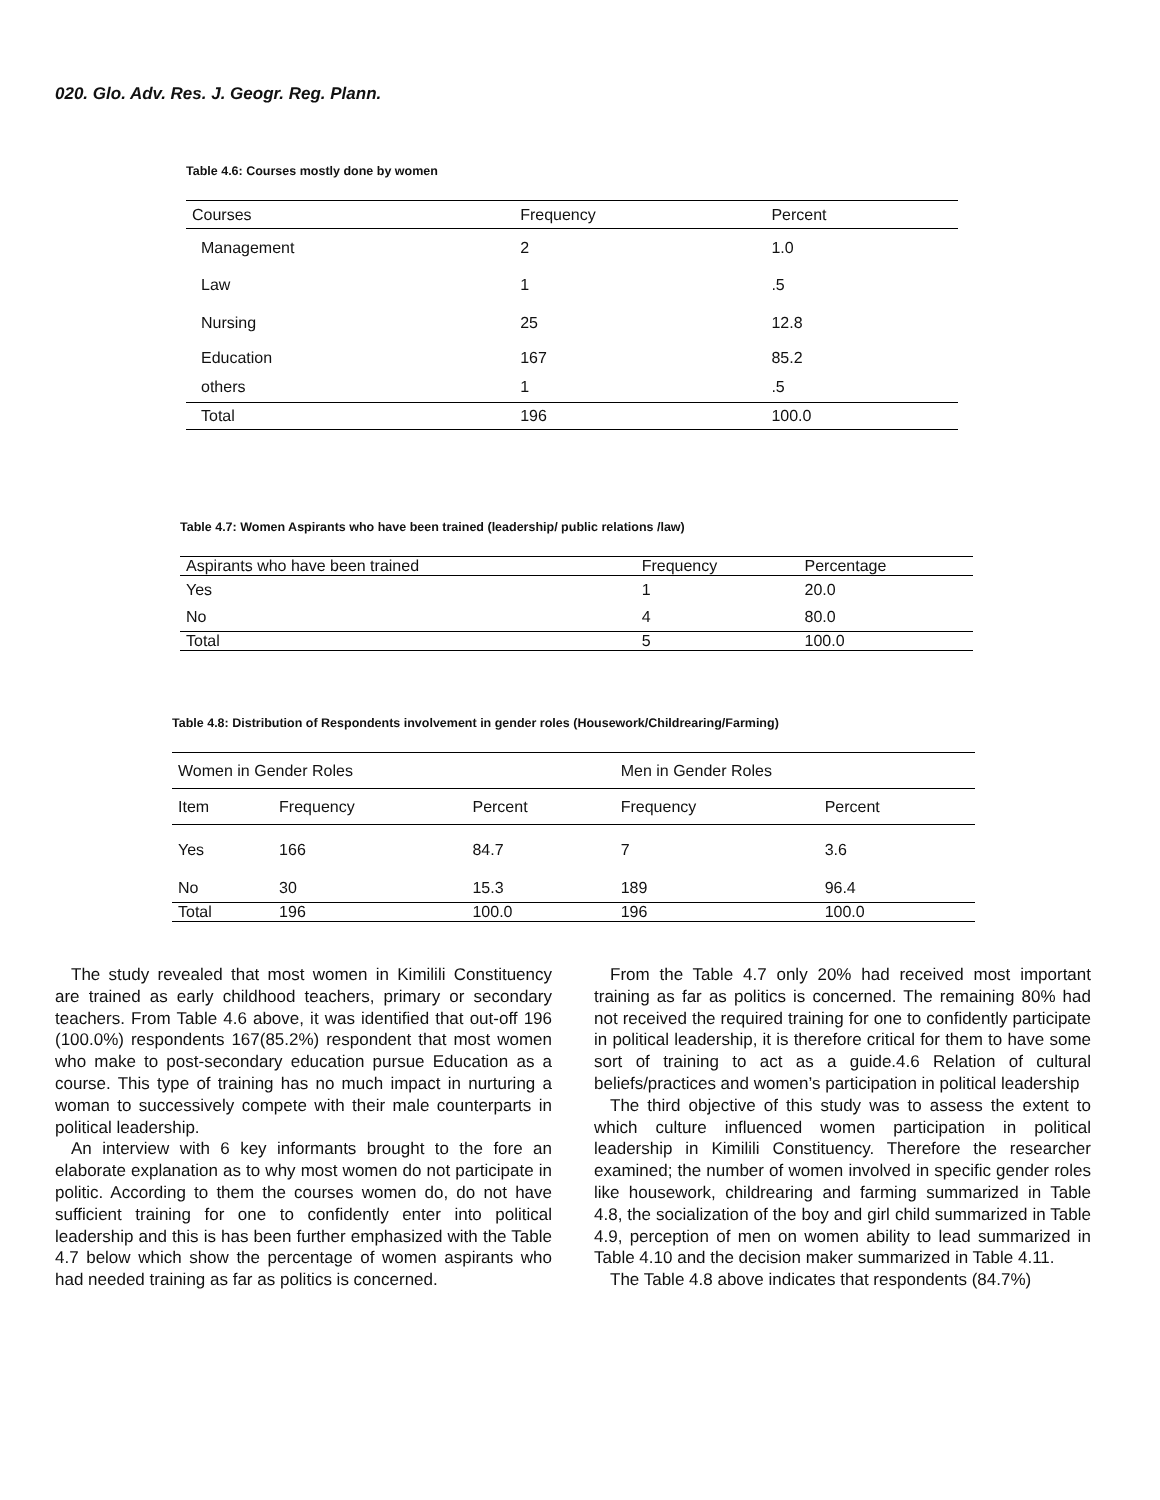020. Glo. Adv. Res. J. Geogr. Reg. Plann.
Table 4.6: Courses mostly done by women
| Courses | Frequency | Percent |
| --- | --- | --- |
| Management | 2 | 1.0 |
| Law | 1 | .5 |
| Nursing | 25 | 12.8 |
| Education | 167 | 85.2 |
| others | 1 | .5 |
| Total | 196 | 100.0 |
Table 4.7: Women Aspirants who have been trained (leadership/ public relations /law)
| Aspirants who have been trained | Frequency | Percentage |
| --- | --- | --- |
| Yes | 1 | 20.0 |
| No | 4 | 80.0 |
| Total | 5 | 100.0 |
Table 4.8: Distribution of Respondents involvement in gender roles (Housework/Childrearing/Farming)
| Women in Gender Roles | | | Men in Gender Roles | |
| --- | --- | --- | --- | --- |
| Item | Frequency | Percent | Frequency | Percent |
| Yes | 166 | 84.7 | 7 | 3.6 |
| No | 30 | 15.3 | 189 | 96.4 |
| Total | 196 | 100.0 | 196 | 100.0 |
The study revealed that most women in Kimilili Constituency are trained as early childhood teachers, primary or secondary teachers. From Table 4.6 above, it was identified that out-off 196 (100.0%) respondents 167(85.2%) respondent that most women who make to post-secondary education pursue Education as a course. This type of training has no much impact in nurturing a woman to successively compete with their male counterparts in political leadership.
An interview with 6 key informants brought to the fore an elaborate explanation as to why most women do not participate in politic. According to them the courses women do, do not have sufficient training for one to confidently enter into political leadership and this is has been further emphasized with the Table 4.7 below which show the percentage of women aspirants who had needed training as far as politics is concerned.
From the Table 4.7 only 20% had received most important training as far as politics is concerned. The remaining 80% had not received the required training for one to confidently participate in political leadership, it is therefore critical for them to have some sort of training to act as a guide.4.6 Relation of cultural beliefs/practices and women’s participation in political leadership
The third objective of this study was to assess the extent to which culture influenced women participation in political leadership in Kimilili Constituency. Therefore the researcher examined; the number of women involved in specific gender roles like housework, childrearing and farming summarized in Table 4.8, the socialization of the boy and girl child summarized in Table 4.9, perception of men on women ability to lead summarized in Table 4.10 and the decision maker summarized in Table 4.11.
The Table 4.8 above indicates that respondents (84.7%)